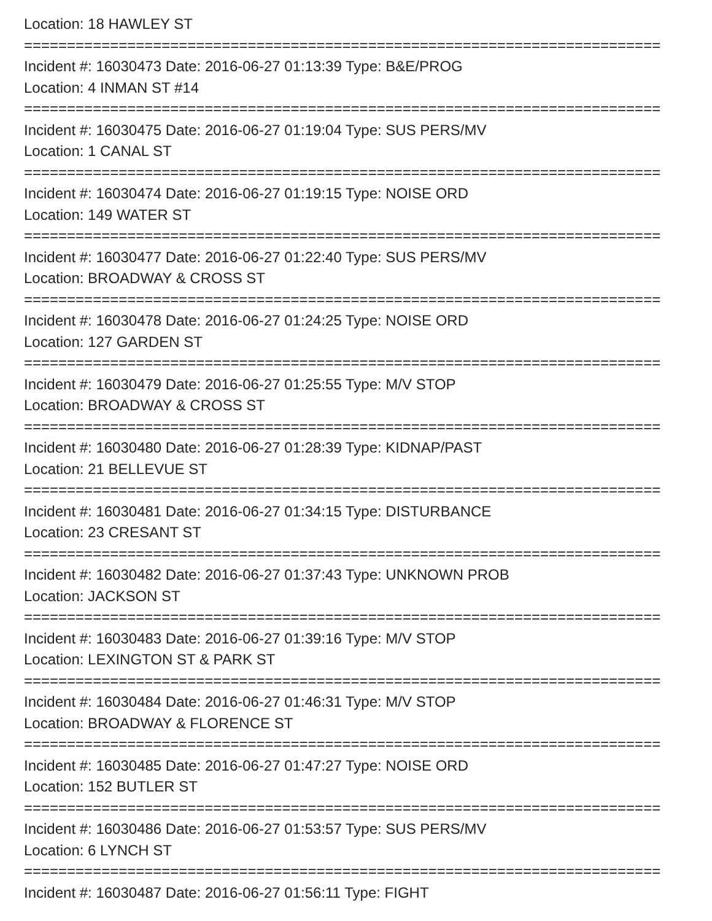Location: 18 HAWLEY ST
==========================================================================
Incident #: 16030473 Date: 2016-06-27 01:13:39 Type: B&E/PROG
Location: 4 INMAN ST #14
==========================================================================
Incident #: 16030475 Date: 2016-06-27 01:19:04 Type: SUS PERS/MV
Location: 1 CANAL ST
==========================================================================
Incident #: 16030474 Date: 2016-06-27 01:19:15 Type: NOISE ORD
Location: 149 WATER ST
==========================================================================
Incident #: 16030477 Date: 2016-06-27 01:22:40 Type: SUS PERS/MV
Location: BROADWAY & CROSS ST
==========================================================================
Incident #: 16030478 Date: 2016-06-27 01:24:25 Type: NOISE ORD
Location: 127 GARDEN ST
==========================================================================
Incident #: 16030479 Date: 2016-06-27 01:25:55 Type: M/V STOP
Location: BROADWAY & CROSS ST
==========================================================================
Incident #: 16030480 Date: 2016-06-27 01:28:39 Type: KIDNAP/PAST
Location: 21 BELLEVUE ST
==========================================================================
Incident #: 16030481 Date: 2016-06-27 01:34:15 Type: DISTURBANCE
Location: 23 CRESANT ST
==========================================================================
Incident #: 16030482 Date: 2016-06-27 01:37:43 Type: UNKNOWN PROB
Location: JACKSON ST
==========================================================================
Incident #: 16030483 Date: 2016-06-27 01:39:16 Type: M/V STOP
Location: LEXINGTON ST & PARK ST
==========================================================================
Incident #: 16030484 Date: 2016-06-27 01:46:31 Type: M/V STOP
Location: BROADWAY & FLORENCE ST
==========================================================================
Incident #: 16030485 Date: 2016-06-27 01:47:27 Type: NOISE ORD
Location: 152 BUTLER ST
==========================================================================
Incident #: 16030486 Date: 2016-06-27 01:53:57 Type: SUS PERS/MV
Location: 6 LYNCH ST
==========================================================================
Incident #: 16030487 Date: 2016-06-27 01:56:11 Type: FIGHT